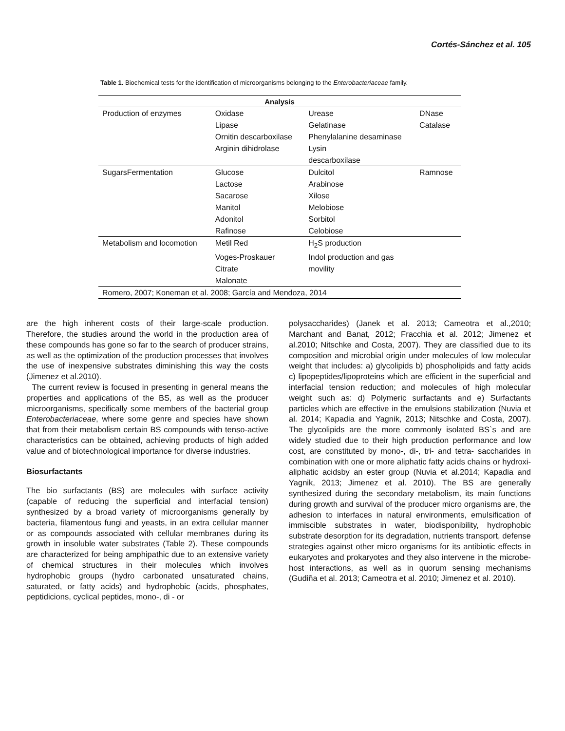Cortés-Sánchez et al. 105
Table 1. Biochemical tests for the identification of microorganisms belonging to the Enterobacteriaceae family.
| Analysis | | | |
| --- | --- | --- | --- |
| Production of enzymes | Oxidase | Urease | DNase |
| | Lipase | Gelatinase | Catalase |
| | Ornitin descarboxilase | Phenylalanine desaminase | |
| | Arginin dihidrolase | Lysin | |
| | | descarboxilase | |
| SugarsFermentation | Glucose | Dulcitol | Ramnose |
| | Lactose | Arabinose | |
| | Sacarose | Xilose | |
| | Manitol | Melobiose | |
| | Adonitol | Sorbitol | |
| | Rafinose | Celobiose | |
| Metabolism and locomotion | Metil Red | H<sub>2</sub>S production | |
| | Voges-Proskauer | Indol production and gas | |
| | Citrate | movility | |
| | Malonate | | |
| Romero, 2007; Koneman et al. 2008; García and Mendoza, 2014 | | | |
are the high inherent costs of their large-scale production. Therefore, the studies around the world in the production area of these compounds has gone so far to the search of producer strains, as well as the optimization of the production processes that involves the use of inexpensive substrates diminishing this way the costs (Jimenez et al.2010).
The current review is focused in presenting in general means the properties and applications of the BS, as well as the producer microorganisms, specifically some members of the bacterial group Enterobacteriaceae, where some genre and species have shown that from their metabolism certain BS compounds with tenso-active characteristics can be obtained, achieving products of high added value and of biotechnological importance for diverse industries.
Biosurfactants
The bio surfactants (BS) are molecules with surface activity (capable of reducing the superficial and interfacial tension) synthesized by a broad variety of microorganisms generally by bacteria, filamentous fungi and yeasts, in an extra cellular manner or as compounds associated with cellular membranes during its growth in insoluble water substrates (Table 2). These compounds are characterized for being amphipathic due to an extensive variety of chemical structures in their molecules which involves hydrophobic groups (hydro carbonated unsaturated chains, saturated, or fatty acids) and hydrophobic (acids, phosphates, peptidicions, cyclical peptides, mono-, di - or
polysaccharides) (Janek et al. 2013; Cameotra et al.,2010; Marchant and Banat, 2012; Fracchia et al. 2012; Jimenez et al.2010; Nitschke and Costa, 2007). They are classified due to its composition and microbial origin under molecules of low molecular weight that includes: a) glycolipids b) phospholipids and fatty acids c) lipopeptides/lipoproteins which are efficient in the superficial and interfacial tension reduction; and molecules of high molecular weight such as: d) Polymeric surfactants and e) Surfactants particles which are effective in the emulsions stabilization (Nuvia et al. 2014; Kapadia and Yagnik, 2013; Nitschke and Costa, 2007). The glycolipids are the more commonly isolated BS`s and are widely studied due to their high production performance and low cost, are constituted by mono-, di-, tri- and tetra- saccharides in combination with one or more aliphatic fatty acids chains or hydroxi-aliphatic acidsby an ester group (Nuvia et al.2014; Kapadia and Yagnik, 2013; Jimenez et al. 2010). The BS are generally synthesized during the secondary metabolism, its main functions during growth and survival of the producer micro organisms are, the adhesion to interfaces in natural environments, emulsification of immiscible substrates in water, biodisponibility, hydrophobic substrate desorption for its degradation, nutrients transport, defense strategies against other micro organisms for its antibiotic effects in eukaryotes and prokaryotes and they also intervene in the microbe-host interactions, as well as in quorum sensing mechanisms (Gudiña et al. 2013; Cameotra et al. 2010; Jimenez et al. 2010).